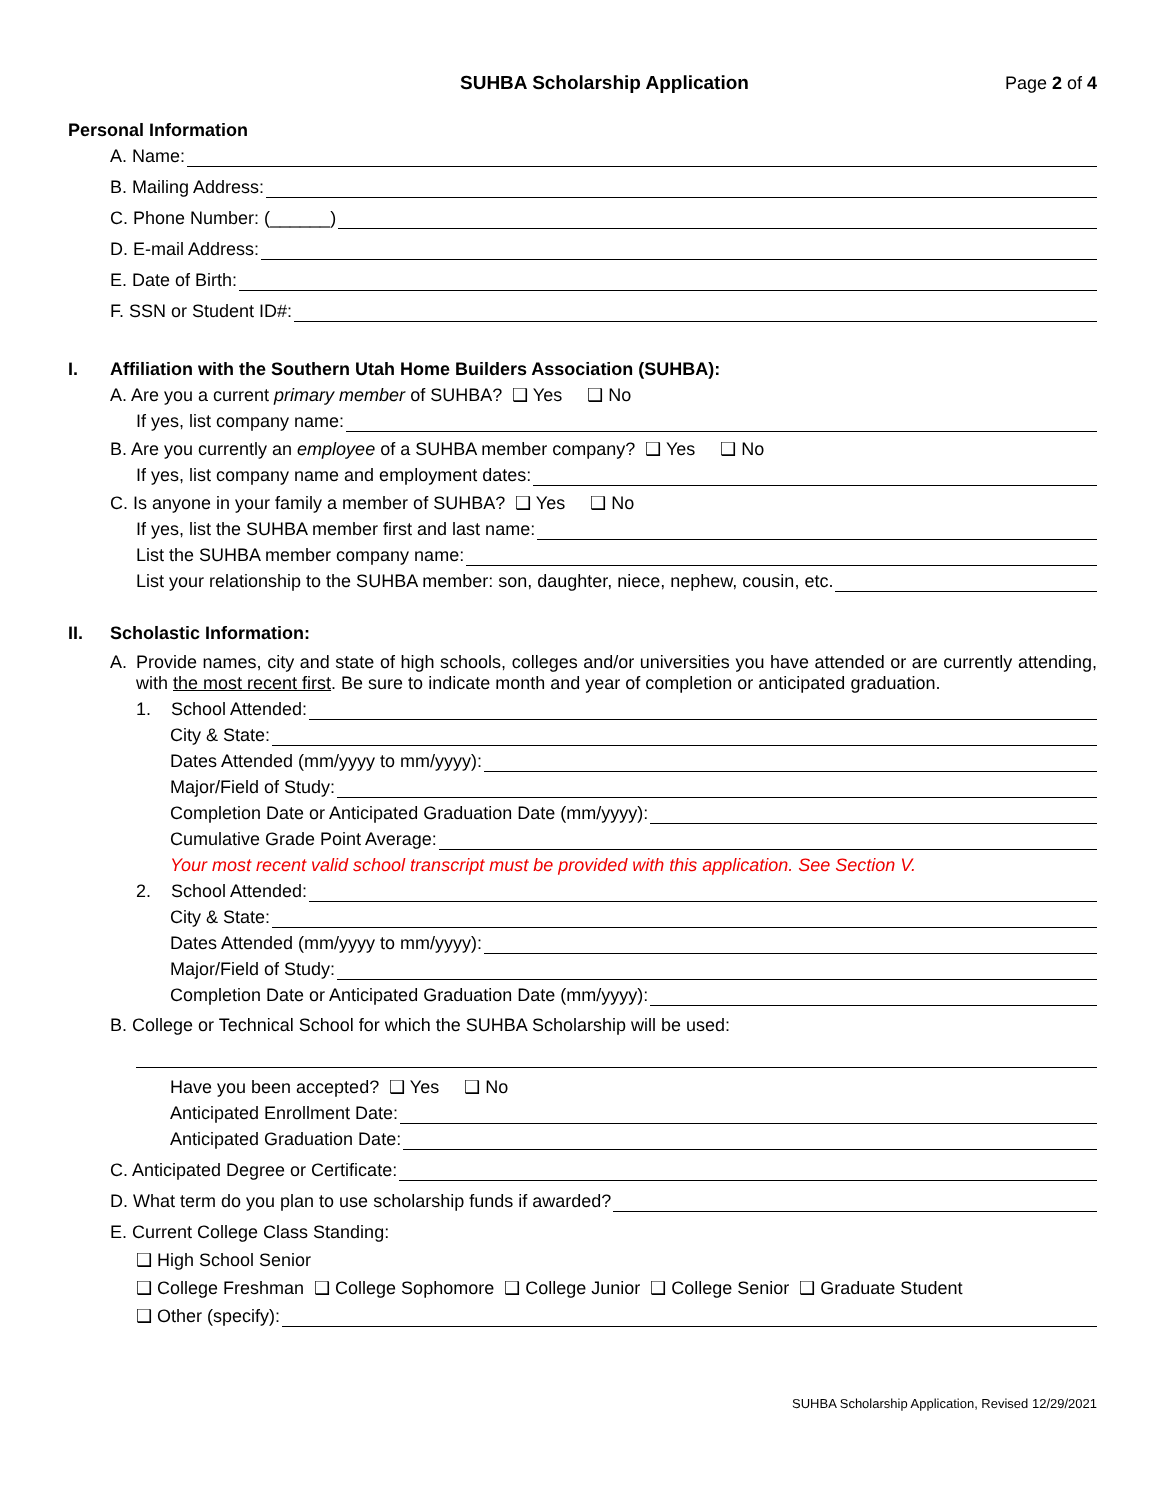SUHBA Scholarship Application Page 2 of 4
Personal Information
A. Name:
B. Mailing Address:
C. Phone Number: (______)
D. E-mail Address:
E. Date of Birth:
F. SSN or Student ID#:
I. Affiliation with the Southern Utah Home Builders Association (SUHBA):
A. Are you a current primary member of SUHBA? ❑ Yes ❑ No
If yes, list company name:
B. Are you currently an employee of a SUHBA member company? ❑ Yes ❑ No
If yes, list company name and employment dates:
C. Is anyone in your family a member of SUHBA? ❑ Yes ❑ No
If yes, list the SUHBA member first and last name:
List the SUHBA member company name:
List your relationship to the SUHBA member: son, daughter, niece, nephew, cousin, etc.
II. Scholastic Information:
A. Provide names, city and state of high schools, colleges and/or universities you have attended or are currently attending, with the most recent first. Be sure to indicate month and year of completion or anticipated graduation.
1. School Attended:
City & State:
Dates Attended (mm/yyyy to mm/yyyy):
Major/Field of Study:
Completion Date or Anticipated Graduation Date (mm/yyyy):
Cumulative Grade Point Average:
Your most recent valid school transcript must be provided with this application. See Section V.
2. School Attended:
City & State:
Dates Attended (mm/yyyy to mm/yyyy):
Major/Field of Study:
Completion Date or Anticipated Graduation Date (mm/yyyy):
B. College or Technical School for which the SUHBA Scholarship will be used:
Have you been accepted? ❑ Yes ❑ No
Anticipated Enrollment Date:
Anticipated Graduation Date:
C. Anticipated Degree or Certificate:
D. What term do you plan to use scholarship funds if awarded?
E. Current College Class Standing:
❑ High School Senior
❑ College Freshman ❑ College Sophomore ❑ College Junior ❑ College Senior ❑ Graduate Student
❑ Other (specify):
SUHBA Scholarship Application, Revised 12/29/2021